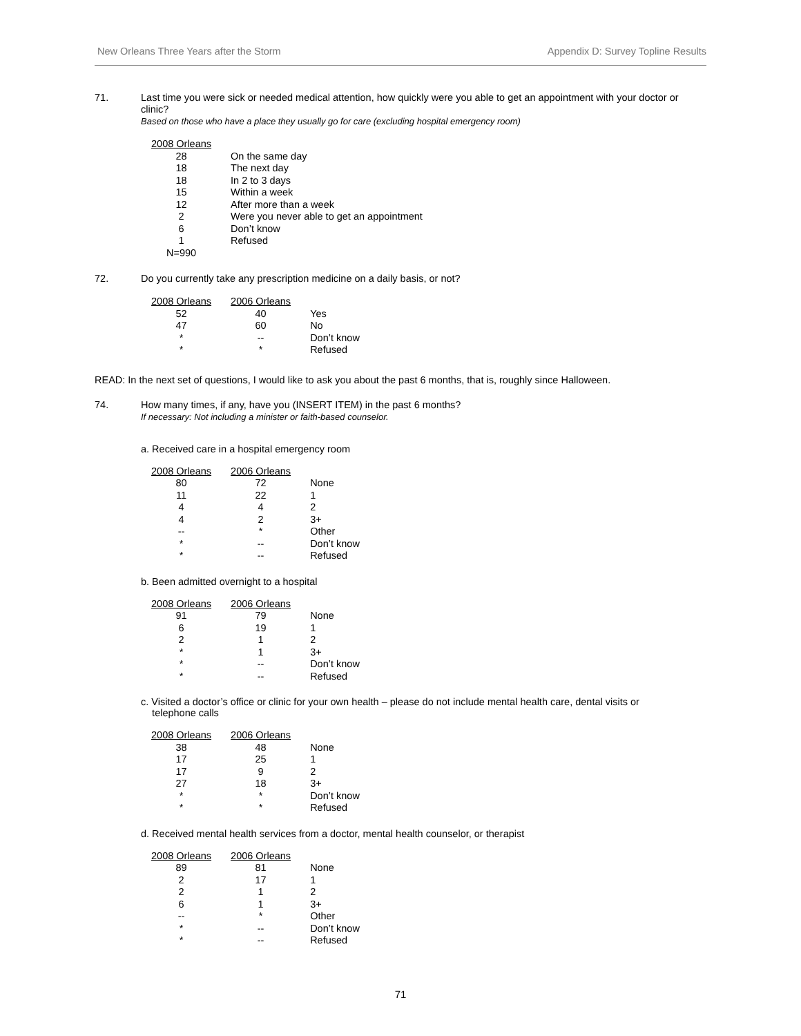New Orleans Three Years after the Storm Appendix D: Survey Topline Results
71.
Last time you were sick or needed medical attention, how quickly were you able to get an appointment with your doctor or clinic?
Based on those who have a place they usually go for care (excluding hospital emergency room)
| 2008 Orleans | |
| --- | --- |
| 28 | On the same day |
| 18 | The next day |
| 18 | In 2 to 3 days |
| 15 | Within a week |
| 12 | After more than a week |
| 2 | Were you never able to get an appointment |
| 6 | Don’t know |
| 1 | Refused |
| N=990 | |
72.
Do you currently take any prescription medicine on a daily basis, or not?
| 2008 Orleans | 2006 Orleans | |
| --- | --- | --- |
| 52 | 40 | Yes |
| 47 | 60 | No |
| * | -- | Don’t know |
| * | * | Refused |
READ: In the next set of questions, I would like to ask you about the past 6 months, that is, roughly since Halloween.
74.
How many times, if any, have you (INSERT ITEM) in the past 6 months?
If necessary: Not including a minister or faith-based counselor.
a. Received care in a hospital emergency room
| 2008 Orleans | 2006 Orleans | |
| --- | --- | --- |
| 80 | 72 | None |
| 11 | 22 | 1 |
| 4 | 4 | 2 |
| 4 | 2 | 3+ |
| -- | * | Other |
| * | -- | Don’t know |
| * | -- | Refused |
b. Been admitted overnight to a hospital
| 2008 Orleans | 2006 Orleans | |
| --- | --- | --- |
| 91 | 79 | None |
| 6 | 19 | 1 |
| 2 | 1 | 2 |
| * | 1 | 3+ |
| * | -- | Don’t know |
| * | -- | Refused |
c. Visited a doctor’s office or clinic for your own health – please do not include mental health care, dental visits or
telephone calls
| 2008 Orleans | 2006 Orleans | |
| --- | --- | --- |
| 38 | 48 | None |
| 17 | 25 | 1 |
| 17 | 9 | 2 |
| 27 | 18 | 3+ |
| * | * | Don’t know |
| * | * | Refused |
d. Received mental health services from a doctor, mental health counselor, or therapist
| 2008 Orleans | 2006 Orleans | |
| --- | --- | --- |
| 89 | 81 | None |
| 2 | 17 | 1 |
| 2 | 1 | 2 |
| 6 | 1 | 3+ |
| -- | * | Other |
| * | -- | Don’t know |
| * | -- | Refused |
71